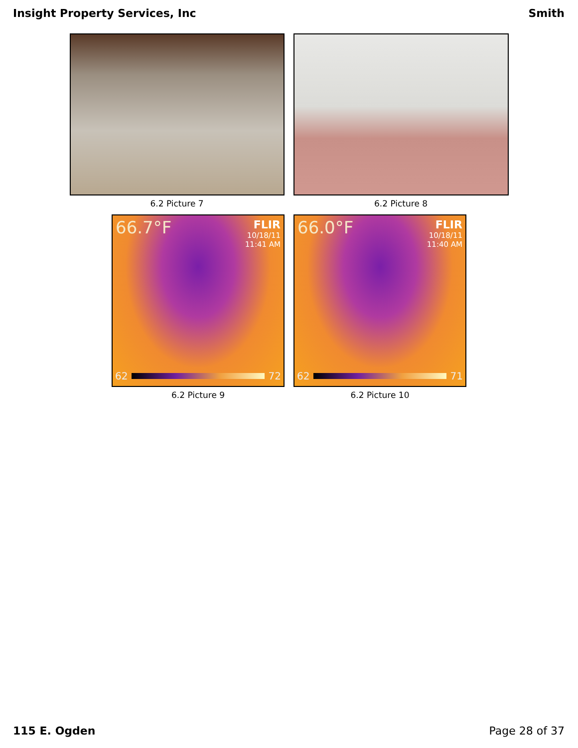Insight Property Services, Inc Smith
6.2 Picture 7 6.2 Picture 8
66.7°F FLIR
10/18/11
11:41 AM
62 72
6.2 Picture 9
66.0°F FLIR
10/18/11
11:40 AM
62 71
6.2 Picture 10
115 E. Ogden Page 28 of 37